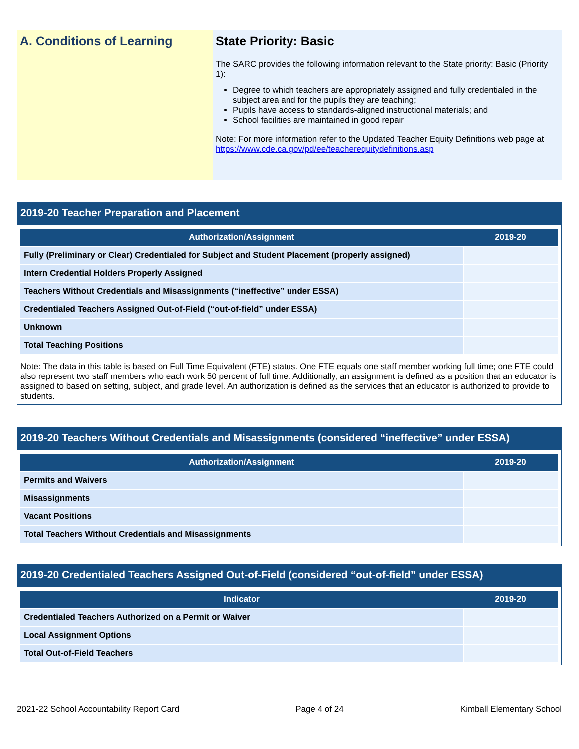A. Conditions of Learning State Priority: Basic
The SARC provides the following information relevant to the State priority: Basic (Priority 1):
Degree to which teachers are appropriately assigned and fully credentialed in the subject area and for the pupils they are teaching;
Pupils have access to standards-aligned instructional materials; and
School facilities are maintained in good repair
Note: For more information refer to the Updated Teacher Equity Definitions web page at https://www.cde.ca.gov/pd/ee/teacherequitydefinitions.asp
2019-20 Teacher Preparation and Placement
| Authorization/Assignment | 2019-20 |
| --- | --- |
| Fully (Preliminary or Clear) Credentialed for Subject and Student Placement (properly assigned) | |
| Intern Credential Holders Properly Assigned | |
| Teachers Without Credentials and Misassignments (“ineffective” under ESSA) | |
| Credentialed Teachers Assigned Out-of-Field (“out-of-field” under ESSA) | |
| Unknown | |
| Total Teaching Positions | |
Note: The data in this table is based on Full Time Equivalent (FTE) status. One FTE equals one staff member working full time; one FTE could also represent two staff members who each work 50 percent of full time. Additionally, an assignment is defined as a position that an educator is assigned to based on setting, subject, and grade level. An authorization is defined as the services that an educator is authorized to provide to students.
2019-20 Teachers Without Credentials and Misassignments (considered “ineffective” under ESSA)
| Authorization/Assignment | 2019-20 |
| --- | --- |
| Permits and Waivers | |
| Misassignments | |
| Vacant Positions | |
| Total Teachers Without Credentials and Misassignments | |
2019-20 Credentialed Teachers Assigned Out-of-Field (considered “out-of-field” under ESSA)
| Indicator | 2019-20 |
| --- | --- |
| Credentialed Teachers Authorized on a Permit or Waiver | |
| Local Assignment Options | |
| Total Out-of-Field Teachers | |
2021-22 School Accountability Report Card Page 4 of 24 Kimball Elementary School